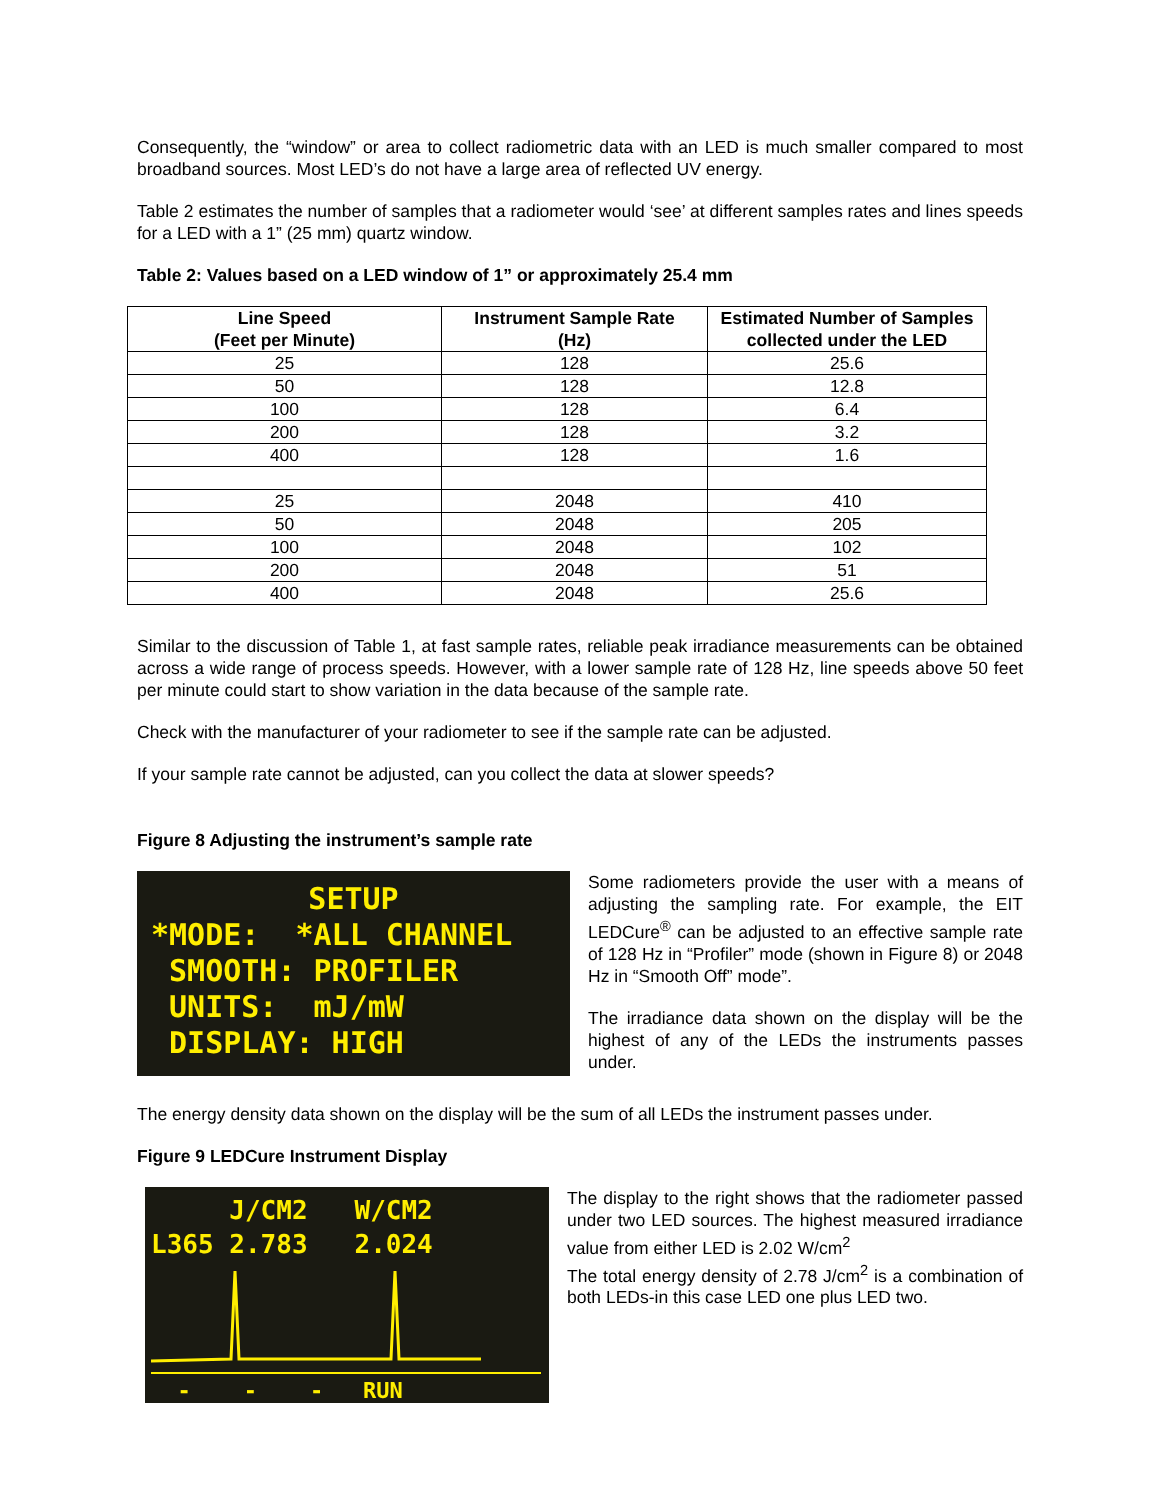Consequently, the “window” or area to collect radiometric data with an LED is much smaller compared to most broadband sources. Most LED’s do not have a large area of reflected UV energy.
Table 2 estimates the number of samples that a radiometer would ‘see’ at different samples rates and lines speeds for a LED with a 1” (25 mm) quartz window.
Table 2: Values based on a LED window of 1” or approximately 25.4 mm
| Line Speed (Feet per Minute) | Instrument Sample Rate (Hz) | Estimated Number of Samples collected under the LED |
| --- | --- | --- |
| 25 | 128 | 25.6 |
| 50 | 128 | 12.8 |
| 100 | 128 | 6.4 |
| 200 | 128 | 3.2 |
| 400 | 128 | 1.6 |
| 25 | 2048 | 410 |
| 50 | 2048 | 205 |
| 100 | 2048 | 102 |
| 200 | 2048 | 51 |
| 400 | 2048 | 25.6 |
Similar to the discussion of Table 1, at fast sample rates, reliable peak irradiance measurements can be obtained across a wide range of process speeds. However, with a lower sample rate of 128 Hz, line speeds above 50 feet per minute could start to show variation in the data because of the sample rate.
Check with the manufacturer of your radiometer to see if the sample rate can be adjusted.
If your sample rate cannot be adjusted, can you collect the data at slower speeds?
Figure 8 Adjusting the instrument’s sample rate
SETUP
*MODE: *ALL CHANNEL
SMOOTH: PROFILER
UNITS: mJ/mW
DISPLAY: HIGH
Some radiometers provide the user with a means of adjusting the sampling rate. For example, the EIT LEDCure<sup>®</sup> can be adjusted to an effective sample rate of 128 Hz in “Profiler” mode (shown in Figure 8) or 2048 Hz in “Smooth Off” mode”.
The irradiance data shown on the display will be the highest of any of the LEDs the instruments passes under.
The energy density data shown on the display will be the sum of all LEDs the instrument passes under.
Figure 9 LEDCure Instrument Display
J/CM2 W/CM2
L365 2.783 2.024
- - - RUN
The display to the right shows that the radiometer passed under two LED sources. The highest measured irradiance value from either LED is 2.02 W/cm<sup>2</sup>
The total energy density of 2.78 J/cm<sup>2</sup> is a combination of both LEDs-in this case LED one plus LED two.